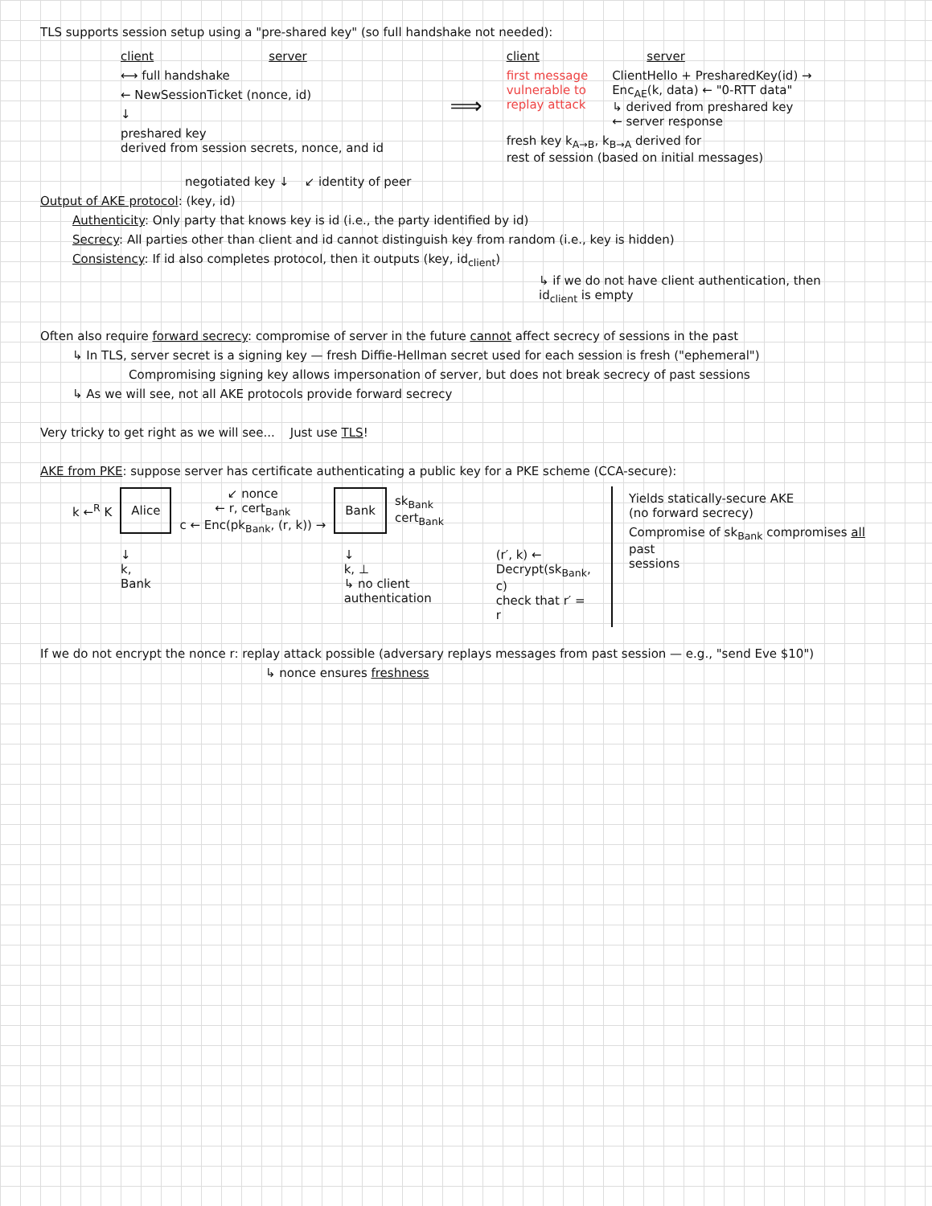TLS supports session setup using a "pre-shared key" (so full handshake not needed):
client server
⟷ full handshake
← NewSessionTicket (nonce, id)
↓
preshared key
derived from session secrets, nonce, and id
⟹
client server
first message
vulnerable to
replay attack
ClientHello + PresharedKey(id) →
Enc<sub>AE</sub>(k, data) ← "0-RTT data"
↳ derived from preshared key
← server response
fresh key k<sub>A→B</sub>, k<sub>B→A</sub> derived for
rest of session (based on initial messages)
negotiated key ↓ ↙ identity of peer
Output of AKE protocol: (key, id)
Authenticity: Only party that knows key is id (i.e., the party identified by id)
Secrecy: All parties other than client and id cannot distinguish key from random (i.e., key is hidden)
Consistency: If id also completes protocol, then it outputs (key, id<sub>client</sub>)
↳ if we do not have client authentication, then
id<sub>client</sub> is empty
Often also require forward secrecy: compromise of server in the future cannot affect secrecy of sessions in the past
↳ In TLS, server secret is a signing key — fresh Diffie-Hellman secret used for each session is fresh ("ephemeral")
Compromising signing key allows impersonation of server, but does not break secrecy of past sessions
↳ As we will see, not all AKE protocols provide forward secrecy
Very tricky to get right as we will see... Just use TLS!
AKE from PKE: suppose server has certificate authenticating a public key for a PKE scheme (CCA-secure):
k ←<sup>R</sup> K Alice ↙ nonce
← r, cert<sub>Bank</sub>
c ← Enc(pk<sub>Bank</sub>, (r, k)) → Bank sk<sub>Bank</sub>
cert<sub>Bank</sub>
↓
k, Bank
↓
k, ⊥
↳ no client authentication
(r′, k) ← Decrypt(sk<sub>Bank</sub>, c)
check that r′ = r
Yields statically-secure AKE
(no forward secrecy)
Compromise of sk<sub>Bank</sub> compromises all past
sessions
If we do not encrypt the nonce r: replay attack possible (adversary replays messages from past session — e.g., "send Eve $10")
↳ nonce ensures freshness